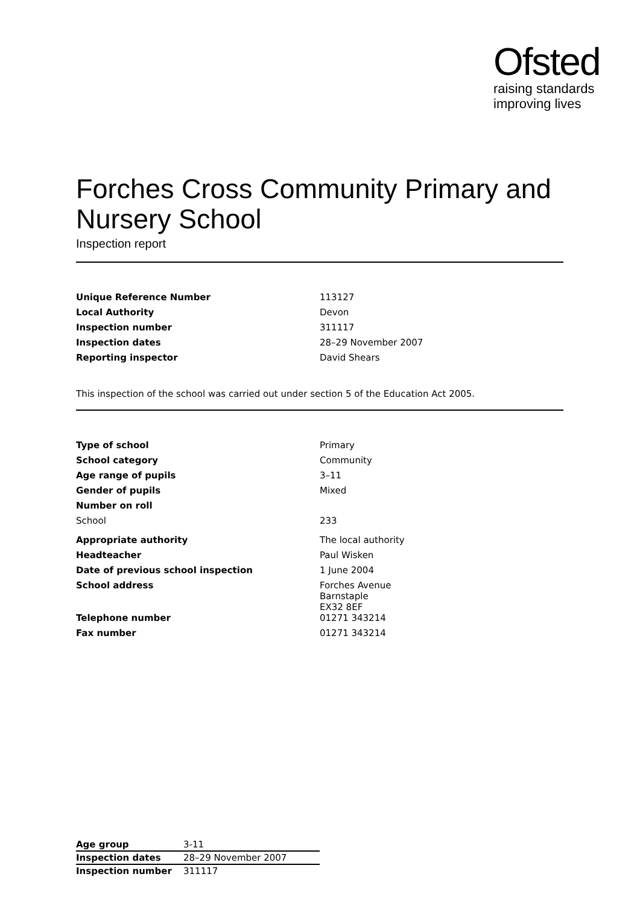Ofsted
raising standards
improving lives
Forches Cross Community Primary and Nursery School
Inspection report
| Unique Reference Number | 113127 |
| Local Authority | Devon |
| Inspection number | 311117 |
| Inspection dates | 28–29 November 2007 |
| Reporting inspector | David Shears |
This inspection of the school was carried out under section 5 of the Education Act 2005.
| Type of school | Primary |
| School category | Community |
| Age range of pupils | 3–11 |
| Gender of pupils | Mixed |
| Number on roll | |
| School | 233 |
| Appropriate authority | The local authority |
| Headteacher | Paul Wisken |
| Date of previous school inspection | 1 June 2004 |
| School address | Forches Avenue Barnstaple EX32 8EF |
| Telephone number | 01271 343214 |
| Fax number | 01271 343214 |
| Age group | 3-11 |
| Inspection dates | 28–29 November 2007 |
| Inspection number | 311117 |